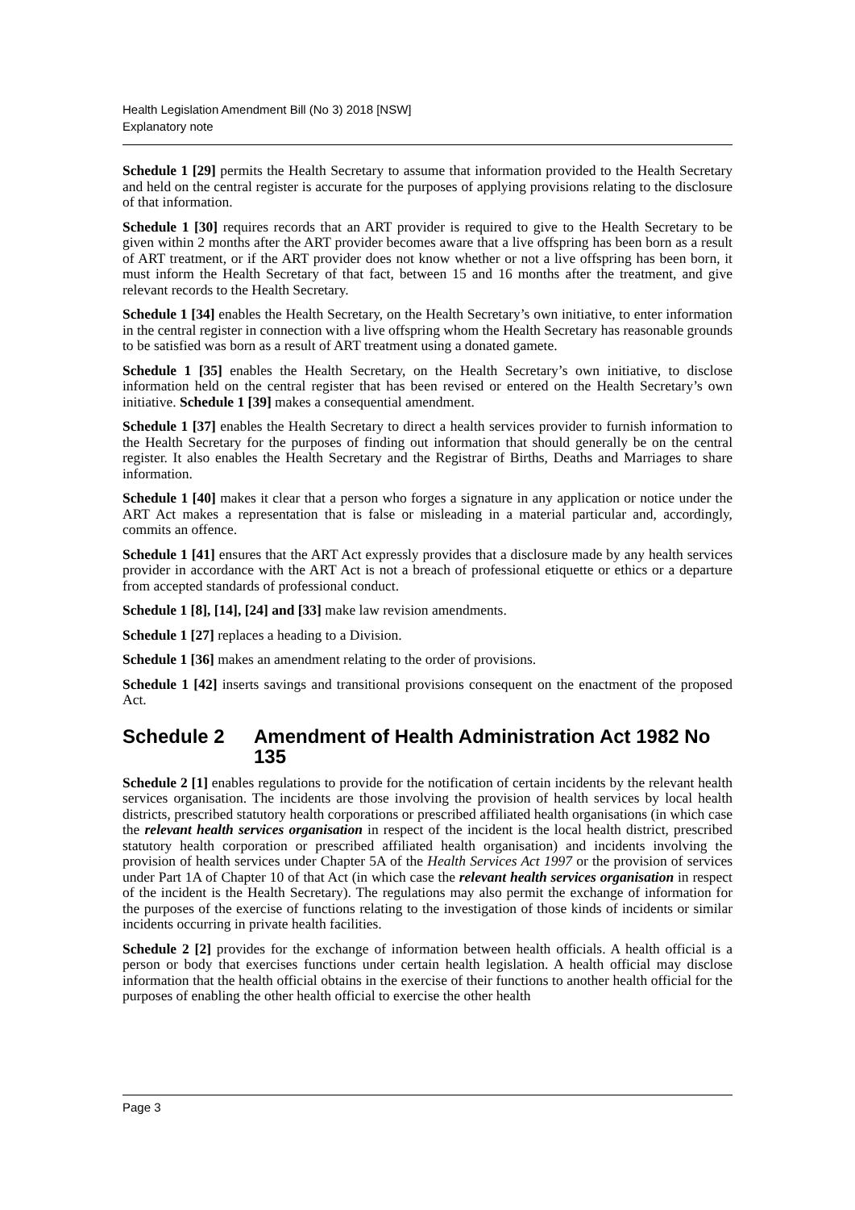Health Legislation Amendment Bill (No 3) 2018 [NSW]
Explanatory note
Schedule 1 [29] permits the Health Secretary to assume that information provided to the Health Secretary and held on the central register is accurate for the purposes of applying provisions relating to the disclosure of that information.
Schedule 1 [30] requires records that an ART provider is required to give to the Health Secretary to be given within 2 months after the ART provider becomes aware that a live offspring has been born as a result of ART treatment, or if the ART provider does not know whether or not a live offspring has been born, it must inform the Health Secretary of that fact, between 15 and 16 months after the treatment, and give relevant records to the Health Secretary.
Schedule 1 [34] enables the Health Secretary, on the Health Secretary’s own initiative, to enter information in the central register in connection with a live offspring whom the Health Secretary has reasonable grounds to be satisfied was born as a result of ART treatment using a donated gamete.
Schedule 1 [35] enables the Health Secretary, on the Health Secretary’s own initiative, to disclose information held on the central register that has been revised or entered on the Health Secretary’s own initiative. Schedule 1 [39] makes a consequential amendment.
Schedule 1 [37] enables the Health Secretary to direct a health services provider to furnish information to the Health Secretary for the purposes of finding out information that should generally be on the central register. It also enables the Health Secretary and the Registrar of Births, Deaths and Marriages to share information.
Schedule 1 [40] makes it clear that a person who forges a signature in any application or notice under the ART Act makes a representation that is false or misleading in a material particular and, accordingly, commits an offence.
Schedule 1 [41] ensures that the ART Act expressly provides that a disclosure made by any health services provider in accordance with the ART Act is not a breach of professional etiquette or ethics or a departure from accepted standards of professional conduct.
Schedule 1 [8], [14], [24] and [33] make law revision amendments.
Schedule 1 [27] replaces a heading to a Division.
Schedule 1 [36] makes an amendment relating to the order of provisions.
Schedule 1 [42] inserts savings and transitional provisions consequent on the enactment of the proposed Act.
Schedule 2 Amendment of Health Administration Act 1982 No 135
Schedule 2 [1] enables regulations to provide for the notification of certain incidents by the relevant health services organisation. The incidents are those involving the provision of health services by local health districts, prescribed statutory health corporations or prescribed affiliated health organisations (in which case the relevant health services organisation in respect of the incident is the local health district, prescribed statutory health corporation or prescribed affiliated health organisation) and incidents involving the provision of health services under Chapter 5A of the Health Services Act 1997 or the provision of services under Part 1A of Chapter 10 of that Act (in which case the relevant health services organisation in respect of the incident is the Health Secretary). The regulations may also permit the exchange of information for the purposes of the exercise of functions relating to the investigation of those kinds of incidents or similar incidents occurring in private health facilities.
Schedule 2 [2] provides for the exchange of information between health officials. A health official is a person or body that exercises functions under certain health legislation. A health official may disclose information that the health official obtains in the exercise of their functions to another health official for the purposes of enabling the other health official to exercise the other health
Page 3